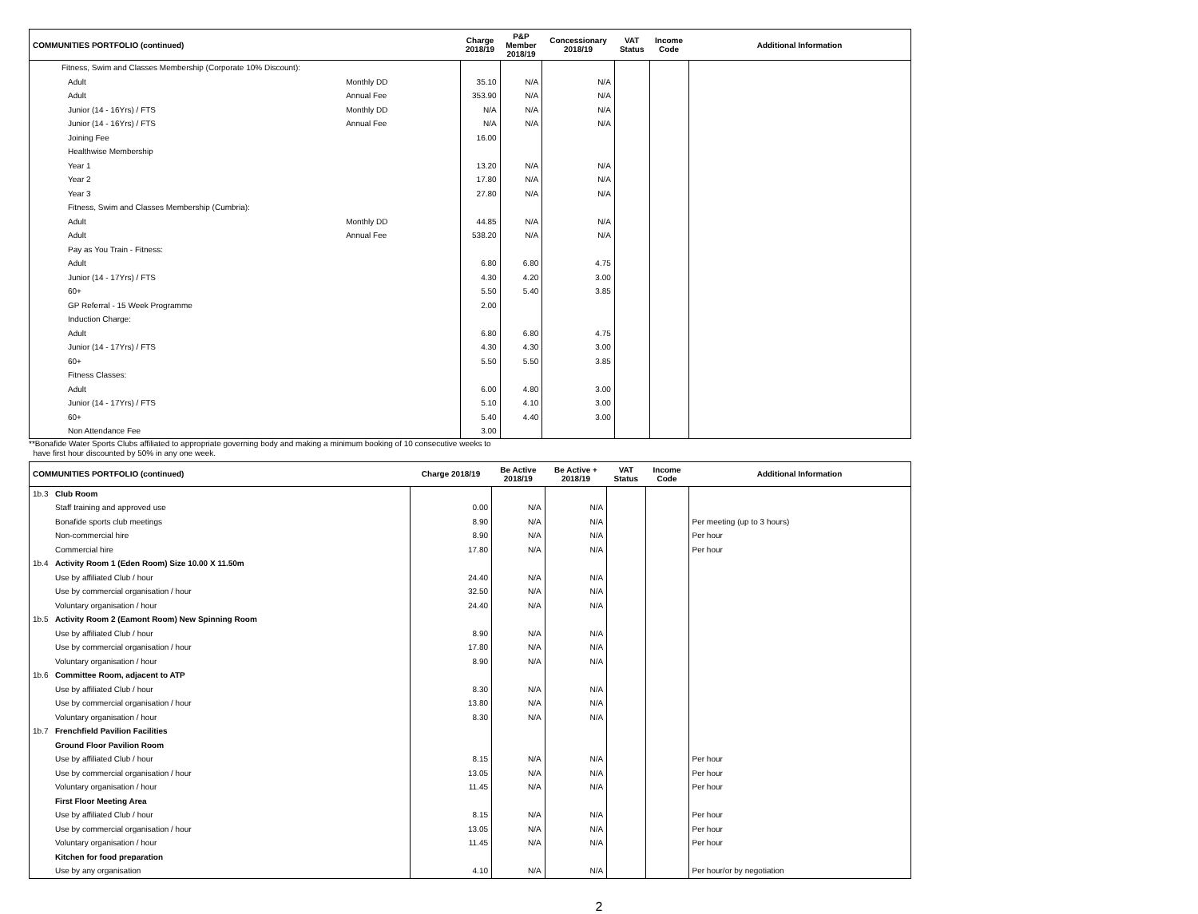| COMMUNITIES PORTFOLIO (continued) | | Charge 2018/19 | P&P Member 2018/19 | Concessionary 2018/19 | VAT Status | Income Code | Additional Information |
| --- | --- | --- | --- | --- | --- | --- | --- |
| Fitness, Swim and Classes Membership (Corporate 10% Discount): | | | | | | | |
| Adult | Monthly DD | 35.10 | N/A | N/A | | | |
| Adult | Annual Fee | 353.90 | N/A | N/A | | | |
| Junior (14 - 16Yrs) / FTS | Monthly DD | N/A | N/A | N/A | | | |
| Junior (14 - 16Yrs) / FTS | Annual Fee | N/A | N/A | N/A | | | |
| Joining Fee | | 16.00 | | | | | |
| Healthwise Membership | | | | | | | |
| Year 1 | | 13.20 | N/A | N/A | | | |
| Year 2 | | 17.80 | N/A | N/A | | | |
| Year 3 | | 27.80 | N/A | N/A | | | |
| Fitness, Swim and Classes Membership (Cumbria): | | | | | | | |
| Adult | Monthly DD | 44.85 | N/A | N/A | | | |
| Adult | Annual Fee | 538.20 | N/A | N/A | | | |
| Pay as You Train - Fitness: | | | | | | | |
| Adult | | 6.80 | 6.80 | 4.75 | | | |
| Junior (14 - 17Yrs) / FTS | | 4.30 | 4.20 | 3.00 | | | |
| 60+ | | 5.50 | 5.40 | 3.85 | | | |
| GP Referral - 15 Week Programme | | 2.00 | | | | | |
| Induction Charge: | | | | | | | |
| Adult | | 6.80 | 6.80 | 4.75 | | | |
| Junior (14 - 17Yrs) / FTS | | 4.30 | 4.30 | 3.00 | | | |
| 60+ | | 5.50 | 5.50 | 3.85 | | | |
| Fitness Classes: | | | | | | | |
| Adult | | 6.00 | 4.80 | 3.00 | | | |
| Junior (14 - 17Yrs) / FTS | | 5.10 | 4.10 | 3.00 | | | |
| 60+ | | 5.40 | 4.40 | 3.00 | | | |
| Non Attendance Fee | | 3.00 | | | | | |
**Bonafide Water Sports Clubs affiliated to appropriate governing body and making a minimum booking of 10 consecutive weeks to
have first hour discounted by 50% in any one week.
| COMMUNITIES PORTFOLIO (continued) | | Charge 2018/19 | Be Active 2018/19 | Be Active + 2018/19 | VAT Status | Income Code | Additional Information |
| --- | --- | --- | --- | --- | --- | --- | --- |
| 1b.3 | Club Room | | | | | | |
| | Staff training and approved use | 0.00 | N/A | N/A | | | |
| | Bonafide sports club meetings | 8.90 | N/A | N/A | | | Per meeting (up to 3 hours) |
| | Non-commercial hire | 8.90 | N/A | N/A | | | Per hour |
| | Commercial hire | 17.80 | N/A | N/A | | | Per hour |
| 1b.4 | Activity Room 1 (Eden Room) Size 10.00 X 11.50m | | | | | | |
| | Use by affiliated Club / hour | 24.40 | N/A | N/A | | | |
| | Use by commercial organisation / hour | 32.50 | N/A | N/A | | | |
| | Voluntary organisation / hour | 24.40 | N/A | N/A | | | |
| 1b.5 | Activity Room 2 (Eamont Room) New Spinning Room | | | | | | |
| | Use by affiliated Club / hour | 8.90 | N/A | N/A | | | |
| | Use by commercial organisation / hour | 17.80 | N/A | N/A | | | |
| | Voluntary organisation / hour | 8.90 | N/A | N/A | | | |
| 1b.6 | Committee Room, adjacent to ATP | | | | | | |
| | Use by affiliated Club / hour | 8.30 | N/A | N/A | | | |
| | Use by commercial organisation / hour | 13.80 | N/A | N/A | | | |
| | Voluntary organisation / hour | 8.30 | N/A | N/A | | | |
| 1b.7 | Frenchfield Pavilion Facilities | | | | | | |
| | Ground Floor Pavilion Room | | | | | | |
| | Use by affiliated Club / hour | 8.15 | N/A | N/A | | | Per hour |
| | Use by commercial organisation / hour | 13.05 | N/A | N/A | | | Per hour |
| | Voluntary organisation / hour | 11.45 | N/A | N/A | | | Per hour |
| | First Floor Meeting Area | | | | | | |
| | Use by affiliated Club / hour | 8.15 | N/A | N/A | | | Per hour |
| | Use by commercial organisation / hour | 13.05 | N/A | N/A | | | Per hour |
| | Voluntary organisation / hour | 11.45 | N/A | N/A | | | Per hour |
| | Kitchen for food preparation | | | | | | |
| | Use by any organisation | 4.10 | N/A | N/A | | | Per hour/or by negotiation |
2